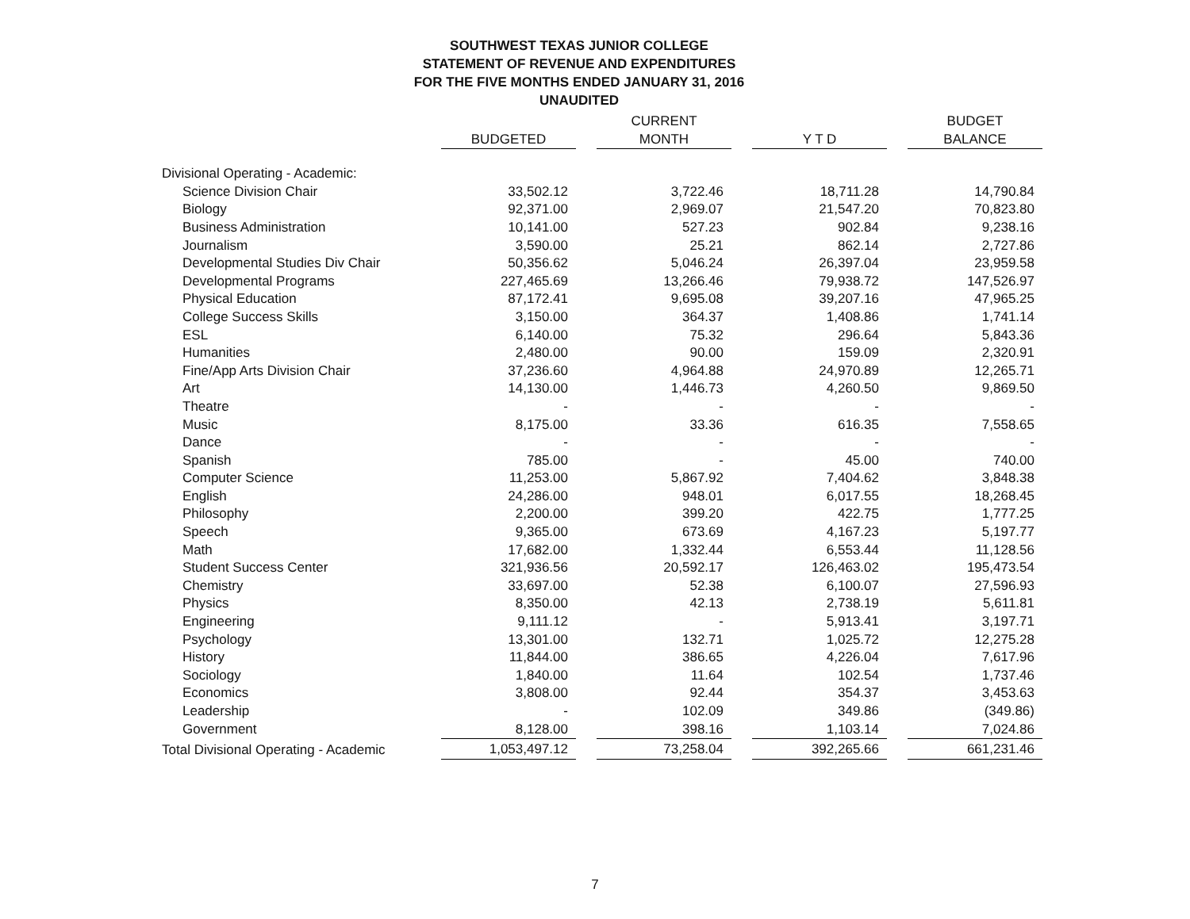SOUTHWEST TEXAS JUNIOR COLLEGE
STATEMENT OF REVENUE AND EXPENDITURES
FOR THE FIVE MONTHS ENDED JANUARY 31, 2016
UNAUDITED
| | BUDGETED | CURRENT MONTH | Y T D | BUDGET BALANCE |
| Divisional Operating - Academic: | | | | |
| Science Division Chair | 33,502.12 | 3,722.46 | 18,711.28 | 14,790.84 |
| Biology | 92,371.00 | 2,969.07 | 21,547.20 | 70,823.80 |
| Business Administration | 10,141.00 | 527.23 | 902.84 | 9,238.16 |
| Journalism | 3,590.00 | 25.21 | 862.14 | 2,727.86 |
| Developmental Studies Div Chair | 50,356.62 | 5,046.24 | 26,397.04 | 23,959.58 |
| Developmental Programs | 227,465.69 | 13,266.46 | 79,938.72 | 147,526.97 |
| Physical Education | 87,172.41 | 9,695.08 | 39,207.16 | 47,965.25 |
| College Success Skills | 3,150.00 | 364.37 | 1,408.86 | 1,741.14 |
| ESL | 6,140.00 | 75.32 | 296.64 | 5,843.36 |
| Humanities | 2,480.00 | 90.00 | 159.09 | 2,320.91 |
| Fine/App Arts Division Chair | 37,236.60 | 4,964.88 | 24,970.89 | 12,265.71 |
| Art | 14,130.00 | 1,446.73 | 4,260.50 | 9,869.50 |
| Theatre | - | - | - | - |
| Music | 8,175.00 | 33.36 | 616.35 | 7,558.65 |
| Dance | - | - | - | - |
| Spanish | 785.00 | - | 45.00 | 740.00 |
| Computer Science | 11,253.00 | 5,867.92 | 7,404.62 | 3,848.38 |
| English | 24,286.00 | 948.01 | 6,017.55 | 18,268.45 |
| Philosophy | 2,200.00 | 399.20 | 422.75 | 1,777.25 |
| Speech | 9,365.00 | 673.69 | 4,167.23 | 5,197.77 |
| Math | 17,682.00 | 1,332.44 | 6,553.44 | 11,128.56 |
| Student Success Center | 321,936.56 | 20,592.17 | 126,463.02 | 195,473.54 |
| Chemistry | 33,697.00 | 52.38 | 6,100.07 | 27,596.93 |
| Physics | 8,350.00 | 42.13 | 2,738.19 | 5,611.81 |
| Engineering | 9,111.12 | - | 5,913.41 | 3,197.71 |
| Psychology | 13,301.00 | 132.71 | 1,025.72 | 12,275.28 |
| History | 11,844.00 | 386.65 | 4,226.04 | 7,617.96 |
| Sociology | 1,840.00 | 11.64 | 102.54 | 1,737.46 |
| Economics | 3,808.00 | 92.44 | 354.37 | 3,453.63 |
| Leadership | - | 102.09 | 349.86 | (349.86) |
| Government | 8,128.00 | 398.16 | 1,103.14 | 7,024.86 |
| Total Divisional Operating - Academic | 1,053,497.12 | 73,258.04 | 392,265.66 | 661,231.46 |
7